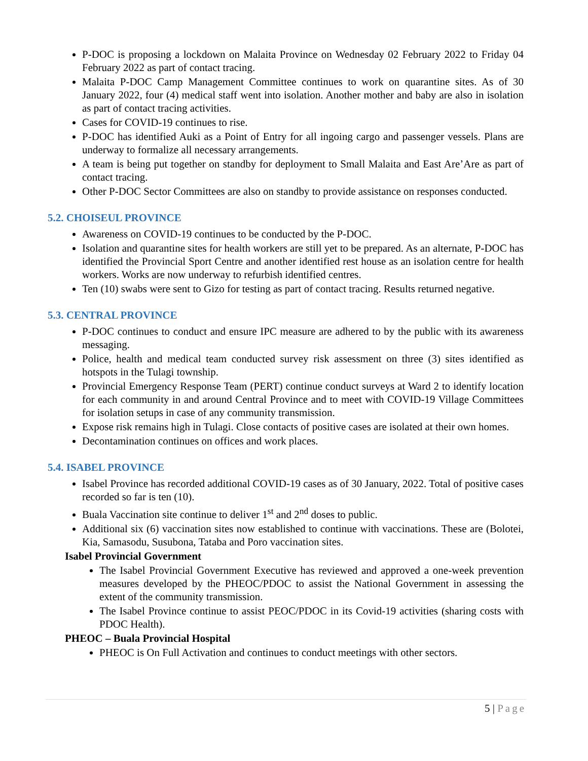P-DOC is proposing a lockdown on Malaita Province on Wednesday 02 February 2022 to Friday 04 February 2022 as part of contact tracing.
Malaita P-DOC Camp Management Committee continues to work on quarantine sites. As of 30 January 2022, four (4) medical staff went into isolation. Another mother and baby are also in isolation as part of contact tracing activities.
Cases for COVID-19 continues to rise.
P-DOC has identified Auki as a Point of Entry for all ingoing cargo and passenger vessels. Plans are underway to formalize all necessary arrangements.
A team is being put together on standby for deployment to Small Malaita and East Are’Are as part of contact tracing.
Other P-DOC Sector Committees are also on standby to provide assistance on responses conducted.
5.2. CHOISEUL PROVINCE
Awareness on COVID-19 continues to be conducted by the P-DOC.
Isolation and quarantine sites for health workers are still yet to be prepared. As an alternate, P-DOC has identified the Provincial Sport Centre and another identified rest house as an isolation centre for health workers. Works are now underway to refurbish identified centres.
Ten (10) swabs were sent to Gizo for testing as part of contact tracing. Results returned negative.
5.3. CENTRAL PROVINCE
P-DOC continues to conduct and ensure IPC measure are adhered to by the public with its awareness messaging.
Police, health and medical team conducted survey risk assessment on three (3) sites identified as hotspots in the Tulagi township.
Provincial Emergency Response Team (PERT) continue conduct surveys at Ward 2 to identify location for each community in and around Central Province and to meet with COVID-19 Village Committees for isolation setups in case of any community transmission.
Expose risk remains high in Tulagi. Close contacts of positive cases are isolated at their own homes.
Decontamination continues on offices and work places.
5.4. ISABEL PROVINCE
Isabel Province has recorded additional COVID-19 cases as of 30 January, 2022. Total of positive cases recorded so far is ten (10).
Buala Vaccination site continue to deliver 1<sup>st</sup> and 2<sup>nd</sup> doses to public.
Additional six (6) vaccination sites now established to continue with vaccinations. These are (Bolotei, Kia, Samasodu, Susubona, Tataba and Poro vaccination sites.
Isabel Provincial Government
The Isabel Provincial Government Executive has reviewed and approved a one-week prevention measures developed by the PHEOC/PDOC to assist the National Government in assessing the extent of the community transmission.
The Isabel Province continue to assist PEOC/PDOC in its Covid-19 activities (sharing costs with PDOC Health).
PHEOC – Buala Provincial Hospital
PHEOC is On Full Activation and continues to conduct meetings with other sectors.
5 | Page